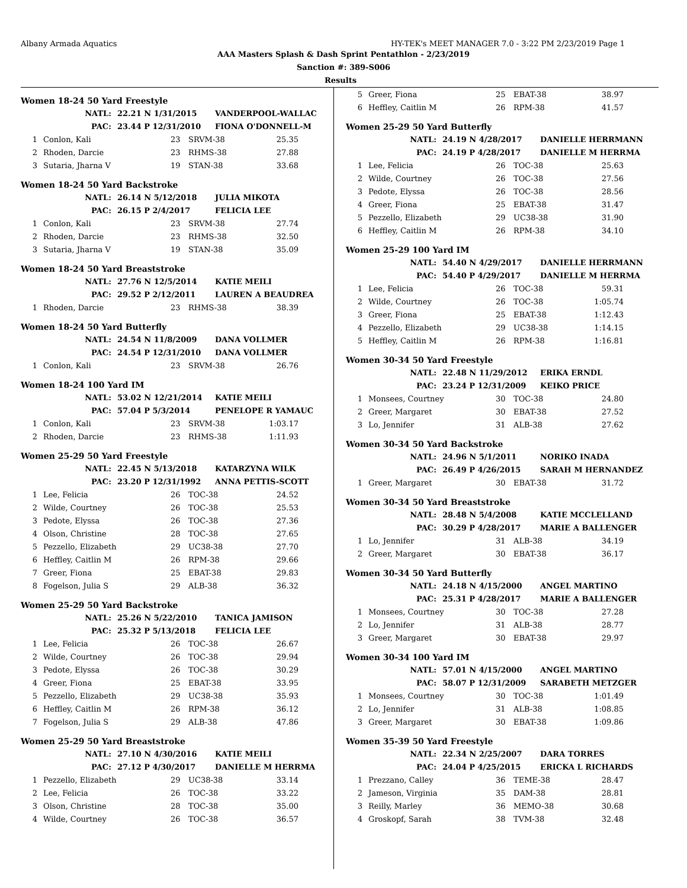Albany Armada Aquatics HY-TEK's MEET MANAGER 7.0 - 3:22 PM 2/23/2019 Page 1
AAA Masters Splash & Dash Sprint Pentathlon - 2/23/2019
Sanction #: 389-S006
Results
Women 18-24 50 Yard Freestyle
| NATL: | 22.21 N 1/31/2015 | VANDERPOOL-WALLAC |
| PAC: | 23.44 P 12/31/2010 | FIONA O'DONNELL-M |
| 1 | Conlon, Kali | 23 | SRVM-38 | 25.35 |
| 2 | Rhoden, Darcie | 23 | RHMS-38 | 27.88 |
| 3 | Sutaria, Jharna V | 19 | STAN-38 | 33.68 |
Women 18-24 50 Yard Backstroke
| NATL: | 26.14 N 5/12/2018 | JULIA MIKOTA |
| PAC: | 26.15 P 2/4/2017 | FELICIA LEE |
| 1 | Conlon, Kali | 23 | SRVM-38 | 27.74 |
| 2 | Rhoden, Darcie | 23 | RHMS-38 | 32.50 |
| 3 | Sutaria, Jharna V | 19 | STAN-38 | 35.09 |
Women 18-24 50 Yard Breaststroke
| NATL: | 27.76 N 12/5/2014 | KATIE MEILI |
| PAC: | 29.52 P 2/12/2011 | LAUREN A BEAUDREA |
| 1 | Rhoden, Darcie | 23 | RHMS-38 | 38.39 |
Women 18-24 50 Yard Butterfly
| NATL: | 24.54 N 11/8/2009 | DANA VOLLMER |
| PAC: | 24.54 P 12/31/2010 | DANA VOLLMER |
| 1 | Conlon, Kali | 23 | SRVM-38 | 26.76 |
Women 18-24 100 Yard IM
| NATL: | 53.02 N 12/21/2014 | KATIE MEILI |
| PAC: | 57.04 P 5/3/2014 | PENELOPE R YAMAUC |
| 1 | Conlon, Kali | 23 | SRVM-38 | 1:03.17 |
| 2 | Rhoden, Darcie | 23 | RHMS-38 | 1:11.93 |
Women 25-29 50 Yard Freestyle
| NATL: | 22.45 N 5/13/2018 | KATARZYNA WILK |
| PAC: | 23.20 P 12/31/1992 | ANNA PETTIS-SCOTT |
| 1 | Lee, Felicia | 26 | TOC-38 | 24.52 |
| 2 | Wilde, Courtney | 26 | TOC-38 | 25.53 |
| 3 | Pedote, Elyssa | 26 | TOC-38 | 27.36 |
| 4 | Olson, Christine | 28 | TOC-38 | 27.65 |
| 5 | Pezzello, Elizabeth | 29 | UC38-38 | 27.70 |
| 6 | Heffley, Caitlin M | 26 | RPM-38 | 29.66 |
| 7 | Greer, Fiona | 25 | EBAT-38 | 29.83 |
| 8 | Fogelson, Julia S | 29 | ALB-38 | 36.32 |
Women 25-29 50 Yard Backstroke
| NATL: | 25.26 N 5/22/2010 | TANICA JAMISON |
| PAC: | 25.32 P 5/13/2018 | FELICIA LEE |
| 1 | Lee, Felicia | 26 | TOC-38 | 26.67 |
| 2 | Wilde, Courtney | 26 | TOC-38 | 29.94 |
| 3 | Pedote, Elyssa | 26 | TOC-38 | 30.29 |
| 4 | Greer, Fiona | 25 | EBAT-38 | 33.95 |
| 5 | Pezzello, Elizabeth | 29 | UC38-38 | 35.93 |
| 6 | Heffley, Caitlin M | 26 | RPM-38 | 36.12 |
| 7 | Fogelson, Julia S | 29 | ALB-38 | 47.86 |
Women 25-29 50 Yard Breaststroke
| NATL: | 27.10 N 4/30/2016 | KATIE MEILI |
| PAC: | 27.12 P 4/30/2017 | DANIELLE M HERRMA |
| 1 | Pezzello, Elizabeth | 29 | UC38-38 | 33.14 |
| 2 | Lee, Felicia | 26 | TOC-38 | 33.22 |
| 3 | Olson, Christine | 28 | TOC-38 | 35.00 |
| 4 | Wilde, Courtney | 26 | TOC-38 | 36.57 |
| 5 | Greer, Fiona | 25 | EBAT-38 | 38.97 |
| 6 | Heffley, Caitlin M | 26 | RPM-38 | 41.57 |
Women 25-29 50 Yard Butterfly
| NATL: | 24.19 N 4/28/2017 | DANIELLE HERRMANN |
| PAC: | 24.19 P 4/28/2017 | DANIELLE M HERRMA |
| 1 | Lee, Felicia | 26 | TOC-38 | 25.63 |
| 2 | Wilde, Courtney | 26 | TOC-38 | 27.56 |
| 3 | Pedote, Elyssa | 26 | TOC-38 | 28.56 |
| 4 | Greer, Fiona | 25 | EBAT-38 | 31.47 |
| 5 | Pezzello, Elizabeth | 29 | UC38-38 | 31.90 |
| 6 | Heffley, Caitlin M | 26 | RPM-38 | 34.10 |
Women 25-29 100 Yard IM
| NATL: | 54.40 N 4/29/2017 | DANIELLE HERRMANN |
| PAC: | 54.40 P 4/29/2017 | DANIELLE M HERRMA |
| 1 | Lee, Felicia | 26 | TOC-38 | 59.31 |
| 2 | Wilde, Courtney | 26 | TOC-38 | 1:05.74 |
| 3 | Greer, Fiona | 25 | EBAT-38 | 1:12.43 |
| 4 | Pezzello, Elizabeth | 29 | UC38-38 | 1:14.15 |
| 5 | Heffley, Caitlin M | 26 | RPM-38 | 1:16.81 |
Women 30-34 50 Yard Freestyle
| NATL: | 22.48 N 11/29/2012 | ERIKA ERNDL |
| PAC: | 23.24 P 12/31/2009 | KEIKO PRICE |
| 1 | Monsees, Courtney | 30 | TOC-38 | 24.80 |
| 2 | Greer, Margaret | 30 | EBAT-38 | 27.52 |
| 3 | Lo, Jennifer | 31 | ALB-38 | 27.62 |
Women 30-34 50 Yard Backstroke
| NATL: | 24.96 N 5/1/2011 | NORIKO INADA |
| PAC: | 26.49 P 4/26/2015 | SARAH M HERNANDEZ |
| 1 | Greer, Margaret | 30 | EBAT-38 | 31.72 |
Women 30-34 50 Yard Breaststroke
| NATL: | 28.48 N 5/4/2008 | KATIE MCCLELLAND |
| PAC: | 30.29 P 4/28/2017 | MARIE A BALLENGER |
| 1 | Lo, Jennifer | 31 | ALB-38 | 34.19 |
| 2 | Greer, Margaret | 30 | EBAT-38 | 36.17 |
Women 30-34 50 Yard Butterfly
| NATL: | 24.18 N 4/15/2000 | ANGEL MARTINO |
| PAC: | 25.31 P 4/28/2017 | MARIE A BALLENGER |
| 1 | Monsees, Courtney | 30 | TOC-38 | 27.28 |
| 2 | Lo, Jennifer | 31 | ALB-38 | 28.77 |
| 3 | Greer, Margaret | 30 | EBAT-38 | 29.97 |
Women 30-34 100 Yard IM
| NATL: | 57.01 N 4/15/2000 | ANGEL MARTINO |
| PAC: | 58.07 P 12/31/2009 | SARABETH METZGER |
| 1 | Monsees, Courtney | 30 | TOC-38 | 1:01.49 |
| 2 | Lo, Jennifer | 31 | ALB-38 | 1:08.85 |
| 3 | Greer, Margaret | 30 | EBAT-38 | 1:09.86 |
Women 35-39 50 Yard Freestyle
| NATL: | 22.34 N 2/25/2007 | DARA TORRES |
| PAC: | 24.04 P 4/25/2015 | ERICKA L RICHARDS |
| 1 | Prezzano, Calley | 36 | TEME-38 | 28.47 |
| 2 | Jameson, Virginia | 35 | DAM-38 | 28.81 |
| 3 | Reilly, Marley | 36 | MEMO-38 | 30.68 |
| 4 | Groskopf, Sarah | 38 | TVM-38 | 32.48 |